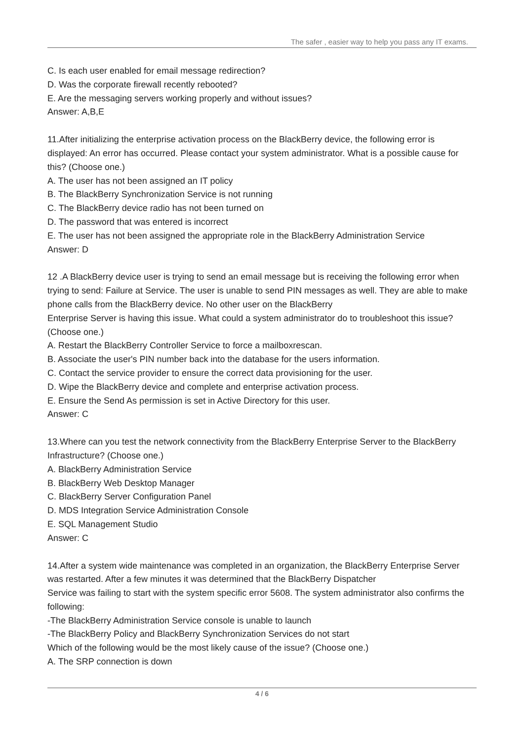The safer , easier way to help you pass any IT exams.
C. Is each user enabled for email message redirection?
D. Was the corporate firewall recently rebooted?
E. Are the messaging servers working properly and without issues?
Answer: A,B,E
11.After initializing the enterprise activation process on the BlackBerry device, the following error is displayed: An error has occurred. Please contact your system administrator. What is a possible cause for this? (Choose one.)
A. The user has not been assigned an IT policy
B. The BlackBerry Synchronization Service is not running
C. The BlackBerry device radio has not been turned on
D. The password that was entered is incorrect
E. The user has not been assigned the appropriate role in the BlackBerry Administration Service
Answer: D
12 .A BlackBerry device user is trying to send an email message but is receiving the following error when trying to send: Failure at Service. The user is unable to send PIN messages as well. They are able to make phone calls from the BlackBerry device. No other user on the BlackBerry
Enterprise Server is having this issue. What could a system administrator do to troubleshoot this issue? (Choose one.)
A. Restart the BlackBerry Controller Service to force a mailboxrescan.
B. Associate the user's PIN number back into the database for the users information.
C. Contact the service provider to ensure the correct data provisioning for the user.
D. Wipe the BlackBerry device and complete and enterprise activation process.
E. Ensure the Send As permission is set in Active Directory for this user.
Answer: C
13.Where can you test the network connectivity from the BlackBerry Enterprise Server to the BlackBerry Infrastructure? (Choose one.)
A. BlackBerry Administration Service
B. BlackBerry Web Desktop Manager
C. BlackBerry Server Configuration Panel
D. MDS Integration Service Administration Console
E. SQL Management Studio
Answer: C
14.After a system wide maintenance was completed in an organization, the BlackBerry Enterprise Server was restarted. After a few minutes it was determined that the BlackBerry Dispatcher
Service was failing to start with the system specific error 5608. The system administrator also confirms the following:
-The BlackBerry Administration Service console is unable to launch
-The BlackBerry Policy and BlackBerry Synchronization Services do not start
Which of the following would be the most likely cause of the issue? (Choose one.)
A. The SRP connection is down
4 / 6